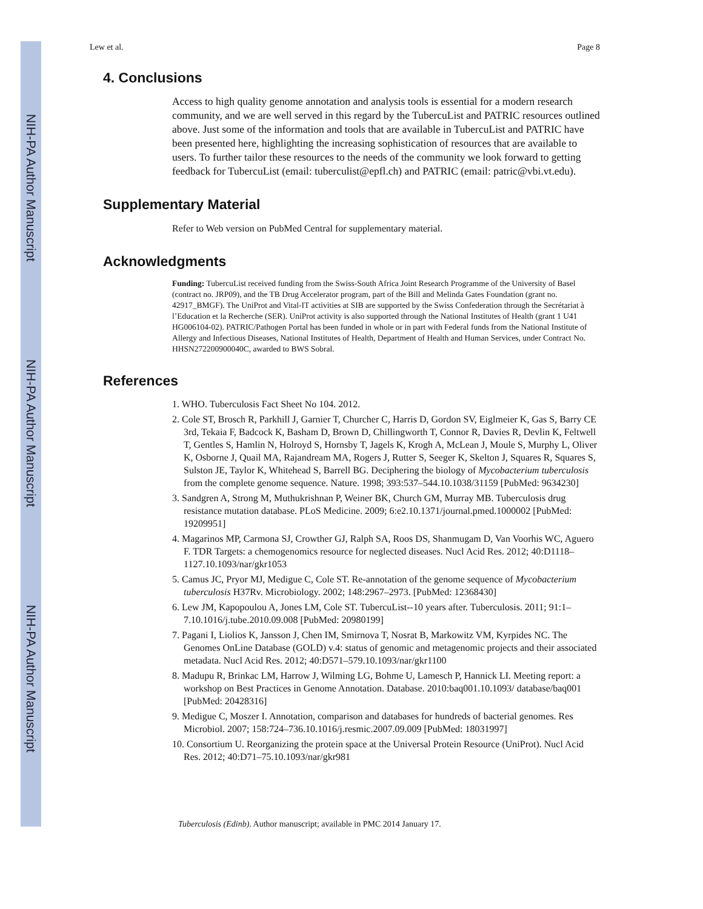NIH-PA Author Manuscript
NIH-PA Author Manuscript
NIH-PA Author Manuscript
Lew et al. Page 8
4. Conclusions
Access to high quality genome annotation and analysis tools is essential for a modern research community, and we are well served in this regard by the TubercuList and PATRIC resources outlined above. Just some of the information and tools that are available in TubercuList and PATRIC have been presented here, highlighting the increasing sophistication of resources that are available to users. To further tailor these resources to the needs of the community we look forward to getting feedback for TubercuList (email: tuberculist@epfl.ch) and PATRIC (email: patric@vbi.vt.edu).
Supplementary Material
Refer to Web version on PubMed Central for supplementary material.
Acknowledgments
Funding: TubercuList received funding from the Swiss-South Africa Joint Research Programme of the University of Basel (contract no. JRP09), and the TB Drug Accelerator program, part of the Bill and Melinda Gates Foundation (grant no. 42917_BMGF). The UniProt and Vital-IT activities at SIB are supported by the Swiss Confederation through the Secrétariat à l’Education et la Recherche (SER). UniProt activity is also supported through the National Institutes of Health (grant 1 U41 HG006104-02). PATRIC/Pathogen Portal has been funded in whole or in part with Federal funds from the National Institute of Allergy and Infectious Diseases, National Institutes of Health, Department of Health and Human Services, under Contract No. HHSN272200900040C, awarded to BWS Sobral.
References
1. WHO. Tuberculosis Fact Sheet No 104. 2012.
2. Cole ST, Brosch R, Parkhill J, Garnier T, Churcher C, Harris D, Gordon SV, Eiglmeier K, Gas S, Barry CE 3rd, Tekaia F, Badcock K, Basham D, Brown D, Chillingworth T, Connor R, Davies R, Devlin K, Feltwell T, Gentles S, Hamlin N, Holroyd S, Hornsby T, Jagels K, Krogh A, McLean J, Moule S, Murphy L, Oliver K, Osborne J, Quail MA, Rajandream MA, Rogers J, Rutter S, Seeger K, Skelton J, Squares R, Squares S, Sulston JE, Taylor K, Whitehead S, Barrell BG. Deciphering the biology of Mycobacterium tuberculosis from the complete genome sequence. Nature. 1998; 393:537–544.10.1038/31159 [PubMed: 9634230]
3. Sandgren A, Strong M, Muthukrishnan P, Weiner BK, Church GM, Murray MB. Tuberculosis drug resistance mutation database. PLoS Medicine. 2009; 6:e2.10.1371/journal.pmed.1000002 [PubMed: 19209951]
4. Magarinos MP, Carmona SJ, Crowther GJ, Ralph SA, Roos DS, Shanmugam D, Van Voorhis WC, Aguero F. TDR Targets: a chemogenomics resource for neglected diseases. Nucl Acid Res. 2012; 40:D1118–1127.10.1093/nar/gkr1053
5. Camus JC, Pryor MJ, Medigue C, Cole ST. Re-annotation of the genome sequence of Mycobacterium tuberculosis H37Rv. Microbiology. 2002; 148:2967–2973. [PubMed: 12368430]
6. Lew JM, Kapopoulou A, Jones LM, Cole ST. TubercuList--10 years after. Tuberculosis. 2011; 91:1–7.10.1016/j.tube.2010.09.008 [PubMed: 20980199]
7. Pagani I, Liolios K, Jansson J, Chen IM, Smirnova T, Nosrat B, Markowitz VM, Kyrpides NC. The Genomes OnLine Database (GOLD) v.4: status of genomic and metagenomic projects and their associated metadata. Nucl Acid Res. 2012; 40:D571–579.10.1093/nar/gkr1100
8. Madupu R, Brinkac LM, Harrow J, Wilming LG, Bohme U, Lamesch P, Hannick LI. Meeting report: a workshop on Best Practices in Genome Annotation. Database. 2010:baq001.10.1093/ database/baq001 [PubMed: 20428316]
9. Medigue C, Moszer I. Annotation, comparison and databases for hundreds of bacterial genomes. Res Microbiol. 2007; 158:724–736.10.1016/j.resmic.2007.09.009 [PubMed: 18031997]
10. Consortium U. Reorganizing the protein space at the Universal Protein Resource (UniProt). Nucl Acid Res. 2012; 40:D71–75.10.1093/nar/gkr981
Tuberculosis (Edinb). Author manuscript; available in PMC 2014 January 17.